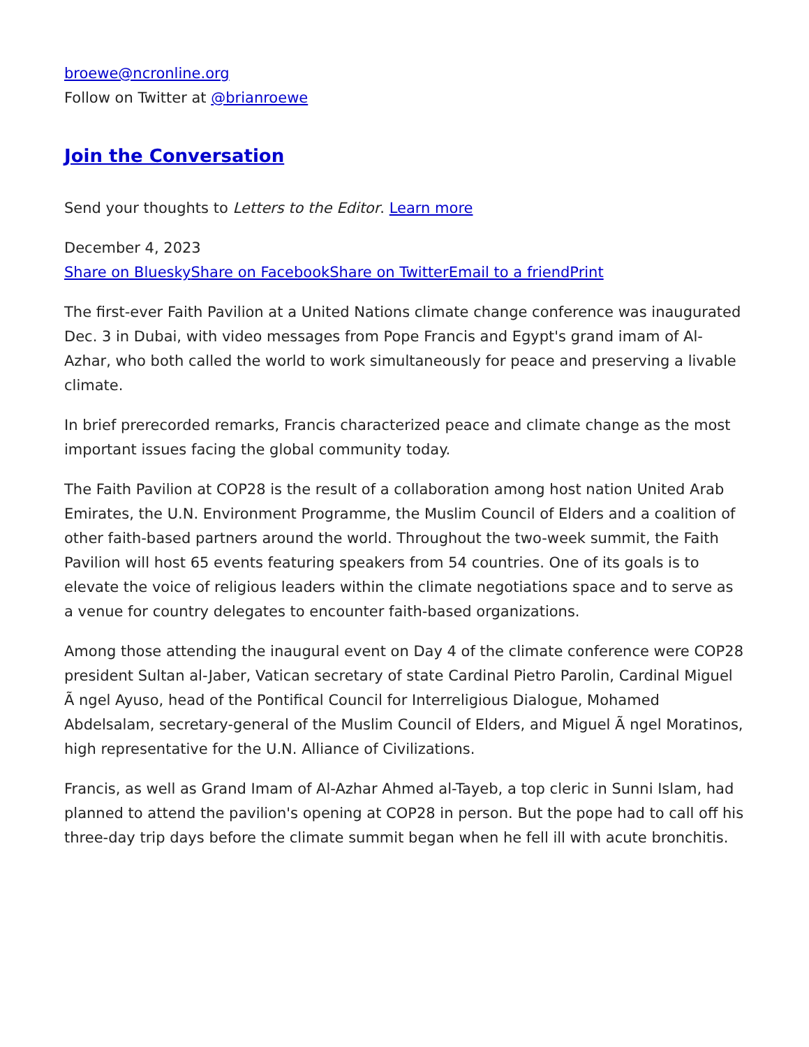broewe@ncronline.org
Follow on Twitter at @brianroewe
Join the Conversation
Send your thoughts to Letters to the Editor. Learn more
December 4, 2023
Share on Bluesky Share on Facebook Share on Twitter Email to a friend Print
The first-ever Faith Pavilion at a United Nations climate change conference was inaugurated Dec. 3 in Dubai, with video messages from Pope Francis and Egypt's grand imam of Al-Azhar, who both called the world to work simultaneously for peace and preserving a livable climate.
In brief prerecorded remarks, Francis characterized peace and climate change as the most important issues facing the global community today.
The Faith Pavilion at COP28 is the result of a collaboration among host nation United Arab Emirates, the U.N. Environment Programme, the Muslim Council of Elders and a coalition of other faith-based partners around the world. Throughout the two-week summit, the Faith Pavilion will host 65 events featuring speakers from 54 countries. One of its goals is to elevate the voice of religious leaders within the climate negotiations space and to serve as a venue for country delegates to encounter faith-based organizations.
Among those attending the inaugural event on Day 4 of the climate conference were COP28 president Sultan al-Jaber, Vatican secretary of state Cardinal Pietro Parolin, Cardinal Miguel Ã ngel Ayuso, head of the Pontifical Council for Interreligious Dialogue, Mohamed Abdelsalam, secretary-general of the Muslim Council of Elders, and Miguel Ã ngel Moratinos, high representative for the U.N. Alliance of Civilizations.
Francis, as well as Grand Imam of Al-Azhar Ahmed al-Tayeb, a top cleric in Sunni Islam, had planned to attend the pavilion's opening at COP28 in person. But the pope had to call off his three-day trip days before the climate summit began when he fell ill with acute bronchitis.